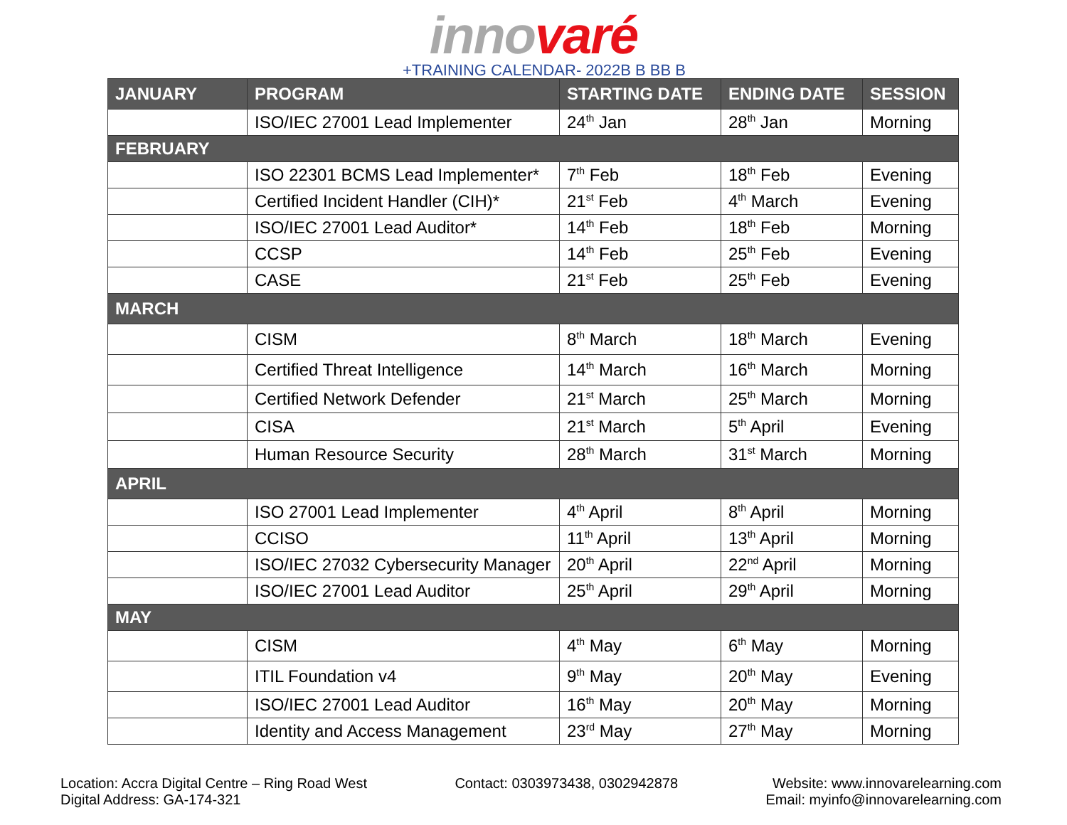inno varé
+TRAINING CALENDAR- 2022B B BB B
| JANUARY | PROGRAM | STARTING DATE | ENDING DATE | SESSION |
| --- | --- | --- | --- | --- |
| | ISO/IEC 27001 Lead Implementer | 24<sup>th</sup> Jan | 28<sup>th</sup> Jan | Morning |
| FEBRUARY | | | | |
| | ISO 22301 BCMS Lead Implementer* | 7<sup>th</sup> Feb | 18<sup>th</sup> Feb | Evening |
| | Certified Incident Handler (CIH)* | 21<sup>st</sup> Feb | 4<sup>th</sup> March | Evening |
| | ISO/IEC 27001 Lead Auditor* | 14<sup>th</sup> Feb | 18<sup>th</sup> Feb | Morning |
| | CCSP | 14<sup>th</sup> Feb | 25<sup>th</sup> Feb | Evening |
| | CASE | 21<sup>st</sup> Feb | 25<sup>th</sup> Feb | Evening |
| MARCH | | | | |
| | CISM | 8<sup>th</sup> March | 18<sup>th</sup> March | Evening |
| | Certified Threat Intelligence | 14<sup>th</sup> March | 16<sup>th</sup> March | Morning |
| | Certified Network Defender | 21<sup>st</sup> March | 25<sup>th</sup> March | Morning |
| | CISA | 21<sup>st</sup> March | 5<sup>th</sup> April | Evening |
| | Human Resource Security | 28<sup>th</sup> March | 31<sup>st</sup> March | Morning |
| APRIL | | | | |
| | ISO 27001 Lead Implementer | 4<sup>th</sup> April | 8<sup>th</sup> April | Morning |
| | CCISO | 11<sup>th</sup> April | 13<sup>th</sup> April | Morning |
| | ISO/IEC 27032 Cybersecurity Manager | 20<sup>th</sup> April | 22<sup>nd</sup> April | Morning |
| | ISO/IEC 27001 Lead Auditor | 25<sup>th</sup> April | 29<sup>th</sup> April | Morning |
| MAY | | | | |
| | CISM | 4<sup>th</sup> May | 6<sup>th</sup> May | Morning |
| | ITIL Foundation v4 | 9<sup>th</sup> May | 20<sup>th</sup> May | Evening |
| | ISO/IEC 27001 Lead Auditor | 16<sup>th</sup> May | 20<sup>th</sup> May | Morning |
| | Identity and Access Management | 23<sup>rd</sup> May | 27<sup>th</sup> May | Morning |
Location: Accra Digital Centre – Ring Road West
Digital Address: GA-174-321
Contact: 0303973438, 0302942878
Website: www.innovarelearning.com
Email: myinfo@innovarelearning.com